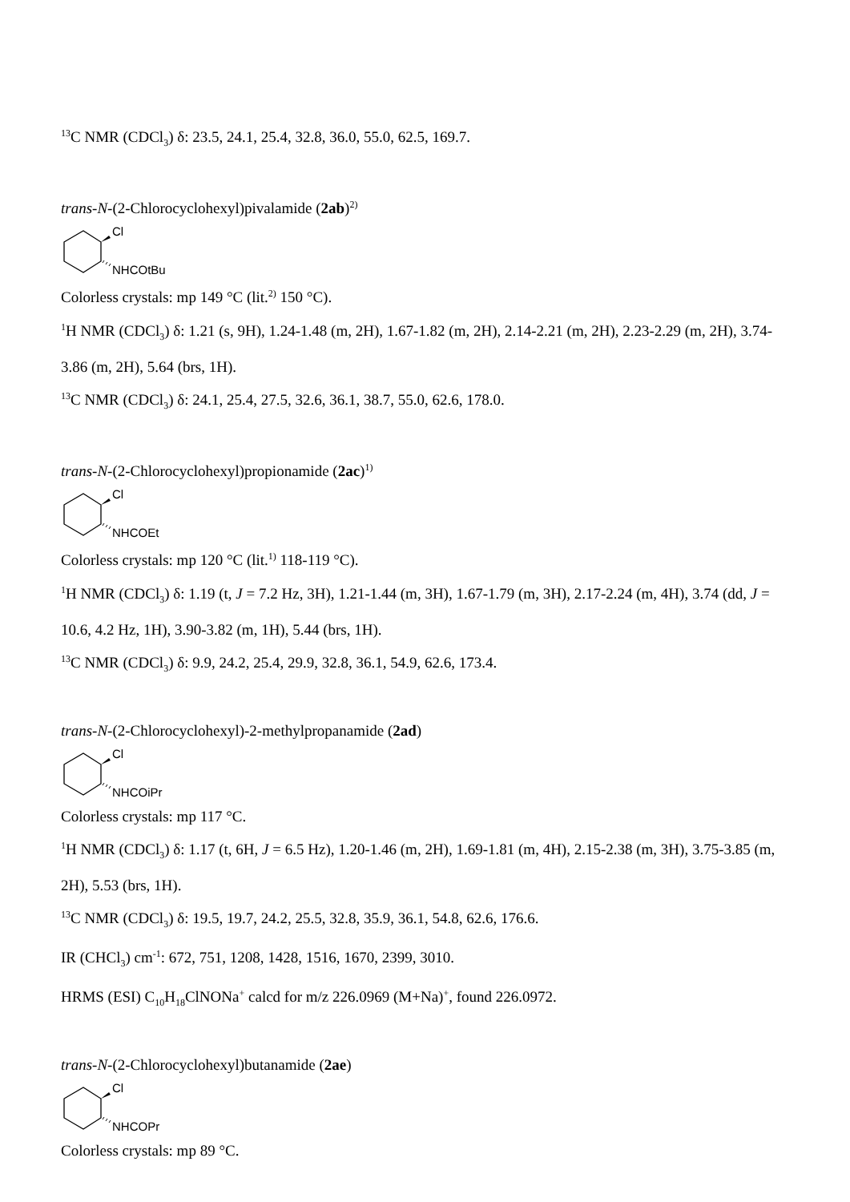<sup>13</sup>C NMR (CDCl<sub>3</sub>) δ: 23.5, 24.1, 25.4, 32.8, 36.0, 55.0, 62.5, 169.7.
trans-N-(2-Chlorocyclohexyl)pivalamide (2ab)<sup>2)</sup>
Cl
NHCOtBu
Colorless crystals: mp 149 °C (lit.<sup>2)</sup> 150 °C).
<sup>1</sup>H NMR (CDCl<sub>3</sub>) δ: 1.21 (s, 9H), 1.24-1.48 (m, 2H), 1.67-1.82 (m, 2H), 2.14-2.21 (m, 2H), 2.23-2.29 (m, 2H), 3.74-3.86 (m, 2H), 5.64 (brs, 1H).
<sup>13</sup>C NMR (CDCl<sub>3</sub>) δ: 24.1, 25.4, 27.5, 32.6, 36.1, 38.7, 55.0, 62.6, 178.0.
trans-N-(2-Chlorocyclohexyl)propionamide (2ac)<sup>1)</sup>
Cl
NHCOEt
Colorless crystals: mp 120 °C (lit.<sup>1)</sup> 118-119 °C).
<sup>1</sup>H NMR (CDCl<sub>3</sub>) δ: 1.19 (t, J = 7.2 Hz, 3H), 1.21-1.44 (m, 3H), 1.67-1.79 (m, 3H), 2.17-2.24 (m, 4H), 3.74 (dd, J = 10.6, 4.2 Hz, 1H), 3.90-3.82 (m, 1H), 5.44 (brs, 1H).
<sup>13</sup>C NMR (CDCl<sub>3</sub>) δ: 9.9, 24.2, 25.4, 29.9, 32.8, 36.1, 54.9, 62.6, 173.4.
trans-N-(2-Chlorocyclohexyl)-2-methylpropanamide (2ad)
Cl
NHCOiPr
Colorless crystals: mp 117 °C.
<sup>1</sup>H NMR (CDCl<sub>3</sub>) δ: 1.17 (t, 6H, J = 6.5 Hz), 1.20-1.46 (m, 2H), 1.69-1.81 (m, 4H), 2.15-2.38 (m, 3H), 3.75-3.85 (m, 2H), 5.53 (brs, 1H).
<sup>13</sup>C NMR (CDCl<sub>3</sub>) δ: 19.5, 19.7, 24.2, 25.5, 32.8, 35.9, 36.1, 54.8, 62.6, 176.6.
IR (CHCl<sub>3</sub>) cm<sup>-1</sup>: 672, 751, 1208, 1428, 1516, 1670, 2399, 3010.
HRMS (ESI) C<sub>10</sub>H<sub>18</sub>ClNONa<sup>+</sup> calcd for m/z 226.0969 (M+Na)<sup>+</sup>, found 226.0972.
trans-N-(2-Chlorocyclohexyl)butanamide (2ae)
Cl
NHCOPr
Colorless crystals: mp 89 °C.